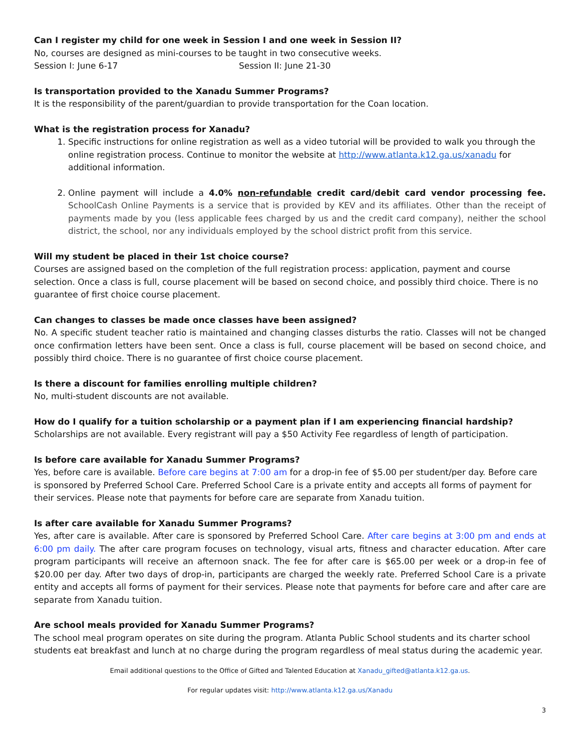Can I register my child for one week in Session I and one week in Session II?
No, courses are designed as mini-courses to be taught in two consecutive weeks.
Session I: June 6-17 Session II: June 21-30
Is transportation provided to the Xanadu Summer Programs?
It is the responsibility of the parent/guardian to provide transportation for the Coan location.
What is the registration process for Xanadu?
1. Specific instructions for online registration as well as a video tutorial will be provided to walk you through the online registration process. Continue to monitor the website at http://www.atlanta.k12.ga.us/xanadu for additional information.
2. Online payment will include a 4.0% non-refundable credit card/debit card vendor processing fee. SchoolCash Online Payments is a service that is provided by KEV and its affiliates. Other than the receipt of payments made by you (less applicable fees charged by us and the credit card company), neither the school district, the school, nor any individuals employed by the school district profit from this service.
Will my student be placed in their 1st choice course?
Courses are assigned based on the completion of the full registration process: application, payment and course selection. Once a class is full, course placement will be based on second choice, and possibly third choice. There is no guarantee of first choice course placement.
Can changes to classes be made once classes have been assigned?
No. A specific student teacher ratio is maintained and changing classes disturbs the ratio. Classes will not be changed once confirmation letters have been sent. Once a class is full, course placement will be based on second choice, and possibly third choice. There is no guarantee of first choice course placement.
Is there a discount for families enrolling multiple children?
No, multi-student discounts are not available.
How do I qualify for a tuition scholarship or a payment plan if I am experiencing financial hardship?
Scholarships are not available. Every registrant will pay a $50 Activity Fee regardless of length of participation.
Is before care available for Xanadu Summer Programs?
Yes, before care is available. Before care begins at 7:00 am for a drop-in fee of $5.00 per student/per day. Before care is sponsored by Preferred School Care. Preferred School Care is a private entity and accepts all forms of payment for their services. Please note that payments for before care are separate from Xanadu tuition.
Is after care available for Xanadu Summer Programs?
Yes, after care is available. After care is sponsored by Preferred School Care. After care begins at 3:00 pm and ends at 6:00 pm daily. The after care program focuses on technology, visual arts, fitness and character education. After care program participants will receive an afternoon snack. The fee for after care is $65.00 per week or a drop-in fee of $20.00 per day. After two days of drop-in, participants are charged the weekly rate. Preferred School Care is a private entity and accepts all forms of payment for their services. Please note that payments for before care and after care are separate from Xanadu tuition.
Are school meals provided for Xanadu Summer Programs?
The school meal program operates on site during the program. Atlanta Public School students and its charter school students eat breakfast and lunch at no charge during the program regardless of meal status during the academic year.
Email additional questions to the Office of Gifted and Talented Education at Xanadu_gifted@atlanta.k12.ga.us.
For regular updates visit: http://www.atlanta.k12.ga.us/Xanadu
3